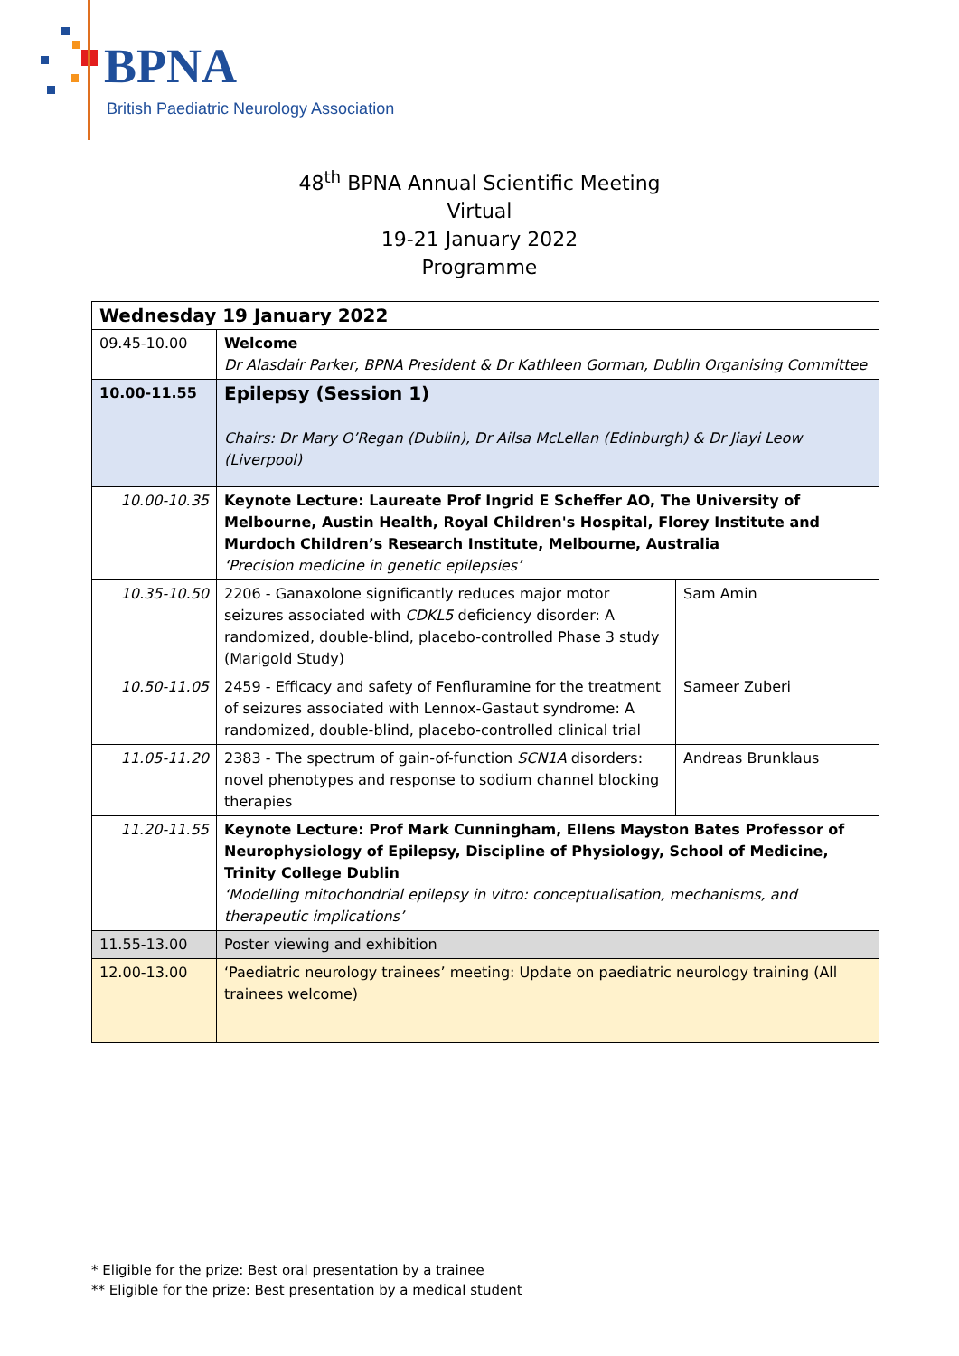BPNA
British Paediatric Neurology Association
48<sup>th</sup> BPNA Annual Scientific Meeting
Virtual
19-21 January 2022
Programme
| Wednesday 19 January 2022 | | |
| --- | --- | --- |
| 09.45-10.00 | Welcome Dr Alasdair Parker, BPNA President & Dr Kathleen Gorman, Dublin Organising Committee | |
| 10.00-11.55 | Epilepsy (Session 1) Chairs: Dr Mary O’Regan (Dublin), Dr Ailsa McLellan (Edinburgh) & Dr Jiayi Leow (Liverpool) | |
| 10.00-10.35 | Keynote Lecture: Laureate Prof Ingrid E Scheffer AO, The University of Melbourne, Austin Health, Royal Children's Hospital, Florey Institute and Murdoch Children’s Research Institute, Melbourne, Australia ‘Precision medicine in genetic epilepsies’ | |
| 10.35-10.50 | 2206 - Ganaxolone significantly reduces major motor seizures associated with CDKL5 deficiency disorder: A randomized, double-blind, placebo-controlled Phase 3 study (Marigold Study) | Sam Amin |
| 10.50-11.05 | 2459 - Efficacy and safety of Fenfluramine for the treatment of seizures associated with Lennox-Gastaut syndrome: A randomized, double-blind, placebo-controlled clinical trial | Sameer Zuberi |
| 11.05-11.20 | 2383 - The spectrum of gain-of-function SCN1A disorders: novel phenotypes and response to sodium channel blocking therapies | Andreas Brunklaus |
| 11.20-11.55 | Keynote Lecture: Prof Mark Cunningham, Ellens Mayston Bates Professor of Neurophysiology of Epilepsy, Discipline of Physiology, School of Medicine, Trinity College Dublin ‘Modelling mitochondrial epilepsy in vitro: conceptualisation, mechanisms, and therapeutic implications’ | |
| 11.55-13.00 | Poster viewing and exhibition | |
| 12.00-13.00 | ‘Paediatric neurology trainees’ meeting: Update on paediatric neurology training (All trainees welcome) | |
* Eligible for the prize: Best oral presentation by a trainee
** Eligible for the prize: Best presentation by a medical student